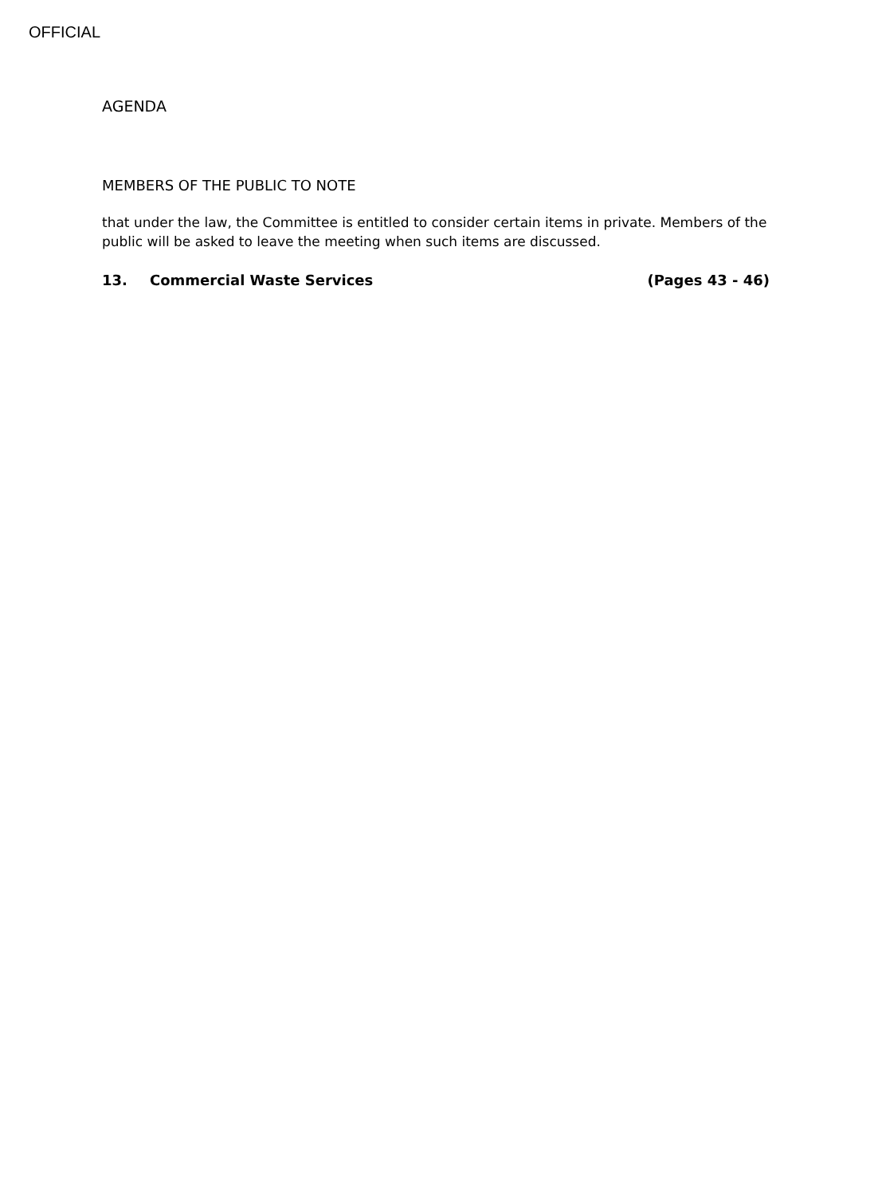OFFICIAL
AGENDA
MEMBERS OF THE PUBLIC TO NOTE
that under the law, the Committee is entitled to consider certain items in private. Members of the public will be asked to leave the meeting when such items are discussed.
13. Commercial Waste Services (Pages 43 - 46)